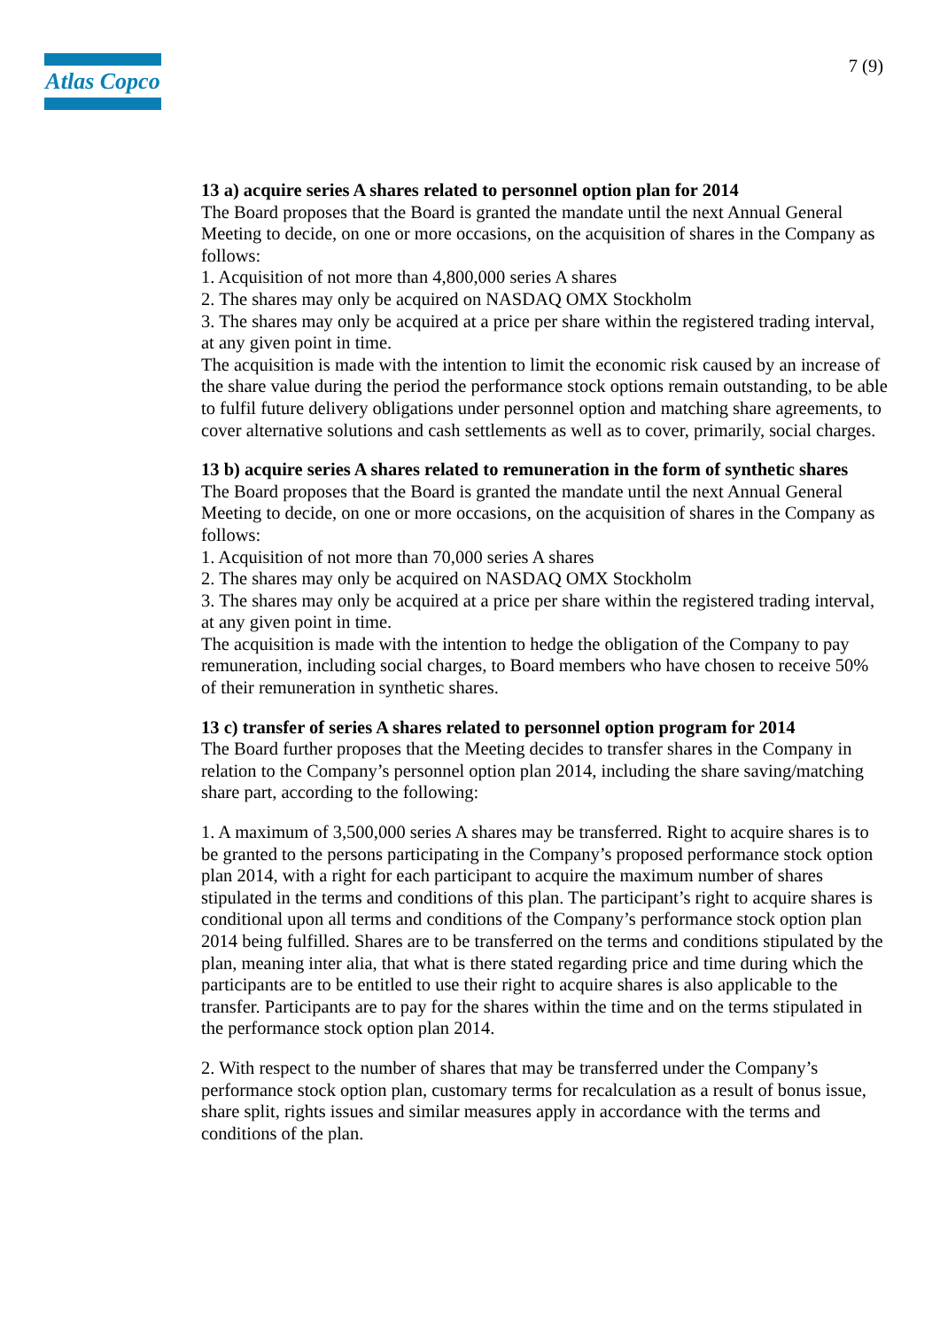Atlas Copco
7 (9)
13 a) acquire series A shares related to personnel option plan for 2014
The Board proposes that the Board is granted the mandate until the next Annual General Meeting to decide, on one or more occasions, on the acquisition of shares in the Company as follows:
1. Acquisition of not more than 4,800,000 series A shares
2. The shares may only be acquired on NASDAQ OMX Stockholm
3. The shares may only be acquired at a price per share within the registered trading interval, at any given point in time.
The acquisition is made with the intention to limit the economic risk caused by an increase of the share value during the period the performance stock options remain outstanding, to be able to fulfil future delivery obligations under personnel option and matching share agreements, to cover alternative solutions and cash settlements as well as to cover, primarily, social charges.
13 b) acquire series A shares related to remuneration in the form of synthetic shares
The Board proposes that the Board is granted the mandate until the next Annual General Meeting to decide, on one or more occasions, on the acquisition of shares in the Company as follows:
1. Acquisition of not more than 70,000 series A shares
2. The shares may only be acquired on NASDAQ OMX Stockholm
3. The shares may only be acquired at a price per share within the registered trading interval, at any given point in time.
The acquisition is made with the intention to hedge the obligation of the Company to pay remuneration, including social charges, to Board members who have chosen to receive 50% of their remuneration in synthetic shares.
13 c) transfer of series A shares related to personnel option program for 2014
The Board further proposes that the Meeting decides to transfer shares in the Company in relation to the Company’s personnel option plan 2014, including the share saving/matching share part, according to the following:
1. A maximum of 3,500,000 series A shares may be transferred. Right to acquire shares is to be granted to the persons participating in the Company’s proposed performance stock option plan 2014, with a right for each participant to acquire the maximum number of shares stipulated in the terms and conditions of this plan. The participant’s right to acquire shares is conditional upon all terms and conditions of the Company’s performance stock option plan 2014 being fulfilled. Shares are to be transferred on the terms and conditions stipulated by the plan, meaning inter alia, that what is there stated regarding price and time during which the participants are to be entitled to use their right to acquire shares is also applicable to the transfer. Participants are to pay for the shares within the time and on the terms stipulated in the performance stock option plan 2014.
2. With respect to the number of shares that may be transferred under the Company’s performance stock option plan, customary terms for recalculation as a result of bonus issue, share split, rights issues and similar measures apply in accordance with the terms and conditions of the plan.